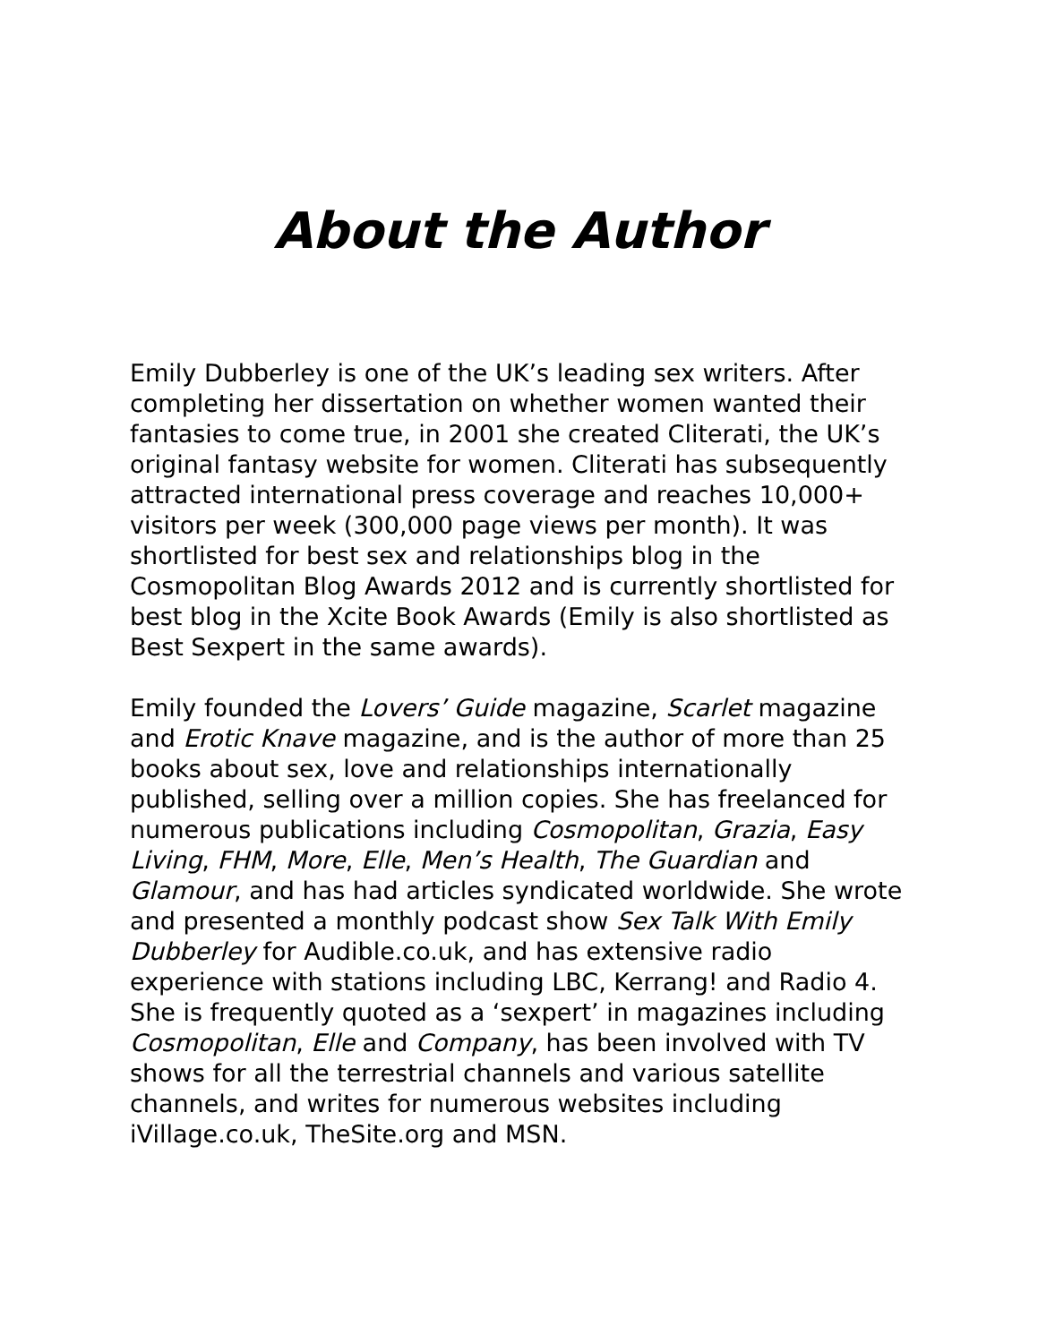About the Author
Emily Dubberley is one of the UK’s leading sex writers. After completing her dissertation on whether women wanted their fantasies to come true, in 2001 she created Cliterati, the UK’s original fantasy website for women. Cliterati has subsequently attracted international press coverage and reaches 10,000+ visitors per week (300,000 page views per month). It was shortlisted for best sex and relationships blog in the Cosmopolitan Blog Awards 2012 and is currently shortlisted for best blog in the Xcite Book Awards (Emily is also shortlisted as Best Sexpert in the same awards).
Emily founded the Lovers’ Guide magazine, Scarlet magazine and Erotic Knave magazine, and is the author of more than 25 books about sex, love and relationships internationally published, selling over a million copies. She has freelanced for numerous publications including Cosmopolitan, Grazia, Easy Living, FHM, More, Elle, Men’s Health, The Guardian and Glamour, and has had articles syndicated worldwide. She wrote and presented a monthly podcast show Sex Talk With Emily Dubberley for Audible.co.uk, and has extensive radio experience with stations including LBC, Kerrang! and Radio 4. She is frequently quoted as a ‘sexpert’ in magazines including Cosmopolitan, Elle and Company, has been involved with TV shows for all the terrestrial channels and various satellite channels, and writes for numerous websites including iVillage.co.uk, TheSite.org and MSN.